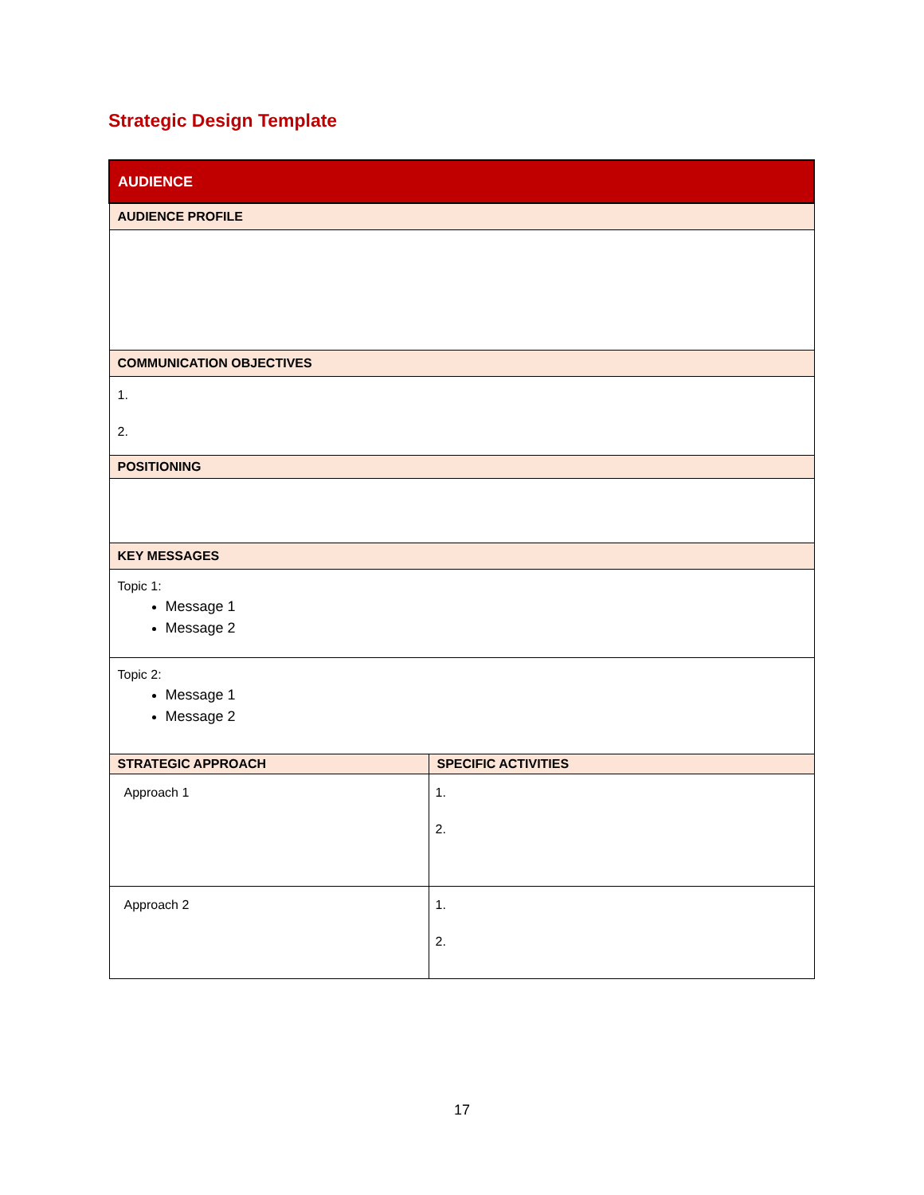Strategic Design Template
| AUDIENCE | |
| --- | --- |
| AUDIENCE PROFILE | |
| COMMUNICATION OBJECTIVES | |
| 1. 2. | |
| POSITIONING | |
| KEY MESSAGES | |
| Topic 1: Message 1 Message 2 | |
| Topic 2: Message 1 Message 2 | |
| STRATEGIC APPROACH | SPECIFIC ACTIVITIES |
| Approach 1 | 1. 2. |
| Approach 2 | 1. 2. |
17